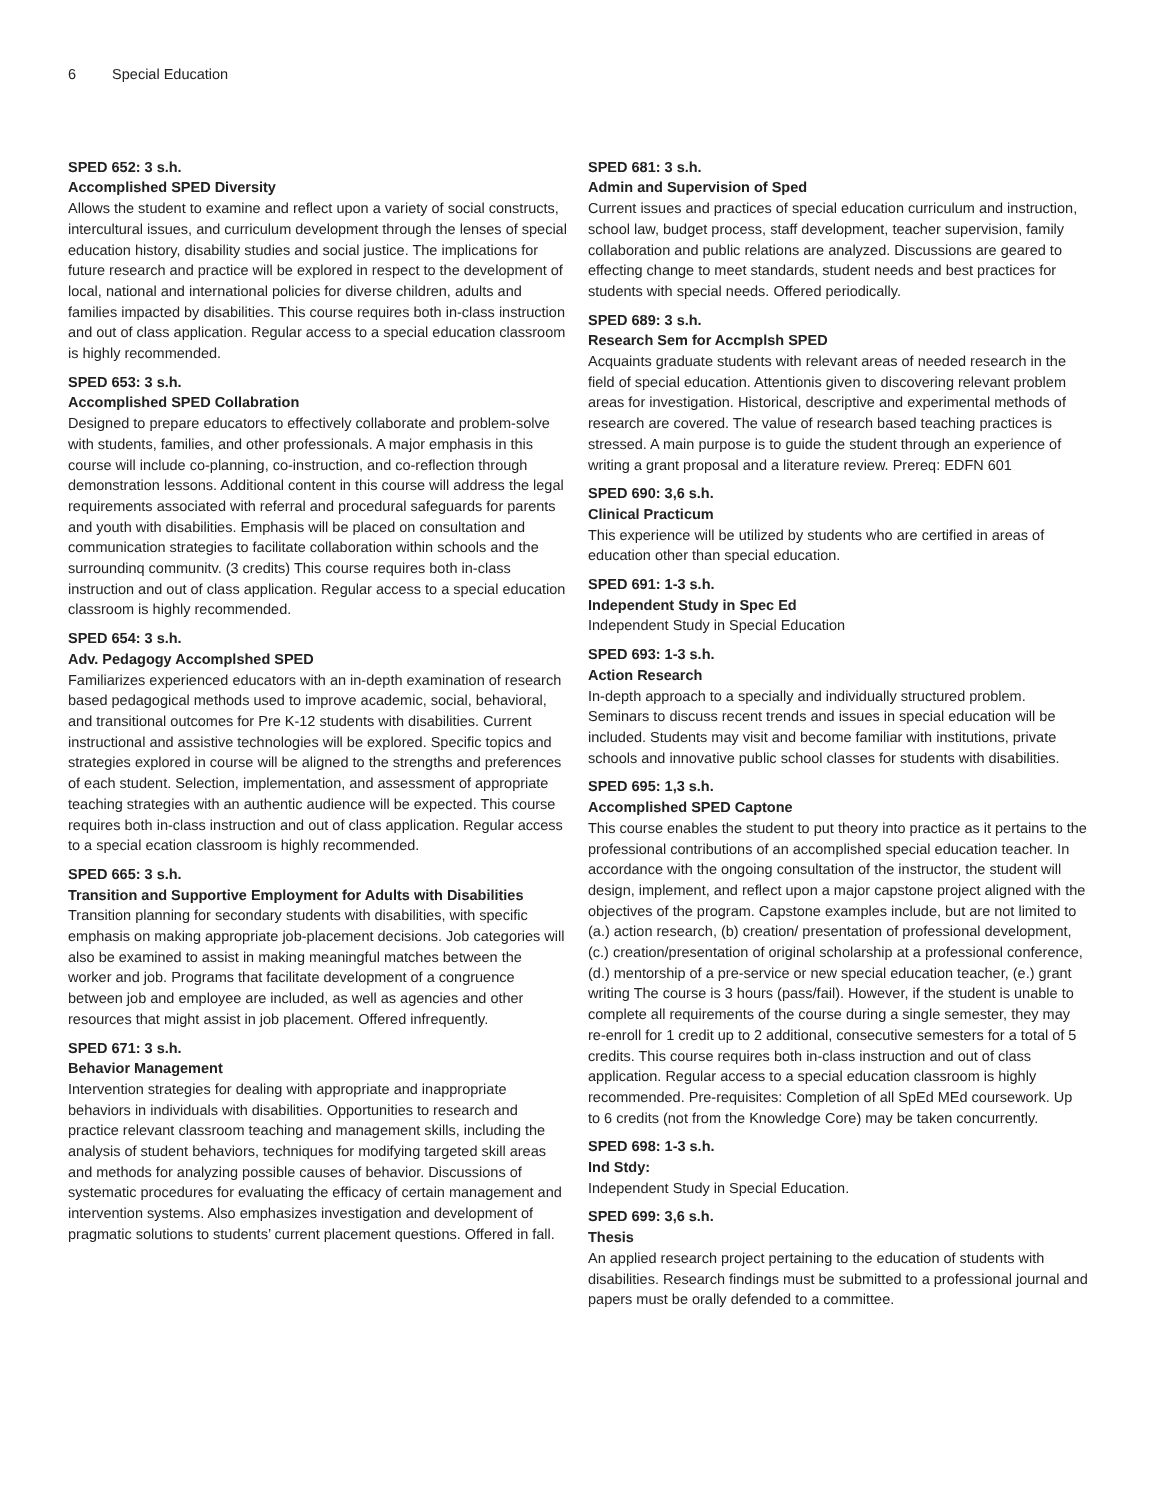6 Special Education
SPED 652: 3 s.h.
Accomplished SPED Diversity
Allows the student to examine and reflect upon a variety of social constructs, intercultural issues, and curriculum development through the lenses of special education history, disability studies and social justice. The implications for future research and practice will be explored in respect to the development of local, national and international policies for diverse children, adults and families impacted by disabilities. This course requires both in-class instruction and out of class application. Regular access to a special education classroom is highly recommended.
SPED 653: 3 s.h.
Accomplished SPED Collabration
Designed to prepare educators to effectively collaborate and problem-solve with students, families, and other professionals. A major emphasis in this course will include co-planning, co-instruction, and co-reflection through demonstration lessons. Additional content in this course will address the legal requirements associated with referral and procedural safeguards for parents and youth with disabilities. Emphasis will be placed on consultation and communication strategies to facilitate collaboration within schools and the surroundinq communitv. (3 credits) This course requires both in-class instruction and out of class application. Regular access to a special education classroom is highly recommended.
SPED 654: 3 s.h.
Adv. Pedagogy Accomplshed SPED
Familiarizes experienced educators with an in-depth examination of research based pedagogical methods used to improve academic, social, behavioral, and transitional outcomes for Pre K-12 students with disabilities. Current instructional and assistive technologies will be explored. Specific topics and strategies explored in course will be aligned to the strengths and preferences of each student. Selection, implementation, and assessment of appropriate teaching strategies with an authentic audience will be expected. This course requires both in-class instruction and out of class application. Regular access to a special ecation classroom is highly recommended.
SPED 665: 3 s.h.
Transition and Supportive Employment for Adults with Disabilities
Transition planning for secondary students with disabilities, with specific emphasis on making appropriate job-placement decisions. Job categories will also be examined to assist in making meaningful matches between the worker and job. Programs that facilitate development of a congruence between job and employee are included, as well as agencies and other resources that might assist in job placement. Offered infrequently.
SPED 671: 3 s.h.
Behavior Management
Intervention strategies for dealing with appropriate and inappropriate behaviors in individuals with disabilities. Opportunities to research and practice relevant classroom teaching and management skills, including the analysis of student behaviors, techniques for modifying targeted skill areas and methods for analyzing possible causes of behavior. Discussions of systematic procedures for evaluating the efficacy of certain management and intervention systems. Also emphasizes investigation and development of pragmatic solutions to students’ current placement questions. Offered in fall.
SPED 681: 3 s.h.
Admin and Supervision of Sped
Current issues and practices of special education curriculum and instruction, school law, budget process, staff development, teacher supervision, family collaboration and public relations are analyzed. Discussions are geared to effecting change to meet standards, student needs and best practices for students with special needs. Offered periodically.
SPED 689: 3 s.h.
Research Sem for Accmplsh SPED
Acquaints graduate students with relevant areas of needed research in the field of special education. Attentionis given to discovering relevant problem areas for investigation. Historical, descriptive and experimental methods of research are covered. The value of research based teaching practices is stressed. A main purpose is to guide the student through an experience of writing a grant proposal and a literature review. Prereq: EDFN 601
SPED 690: 3,6 s.h.
Clinical Practicum
This experience will be utilized by students who are certified in areas of education other than special education.
SPED 691: 1-3 s.h.
Independent Study in Spec Ed
Independent Study in Special Education
SPED 693: 1-3 s.h.
Action Research
In-depth approach to a specially and individually structured problem. Seminars to discuss recent trends and issues in special education will be included. Students may visit and become familiar with institutions, private schools and innovative public school classes for students with disabilities.
SPED 695: 1,3 s.h.
Accomplished SPED Captone
This course enables the student to put theory into practice as it pertains to the professional contributions of an accomplished special education teacher. In accordance with the ongoing consultation of the instructor, the student will design, implement, and reflect upon a major capstone project aligned with the objectives of the program. Capstone examples include, but are not limited to (a.) action research, (b) creation/ presentation of professional development, (c.) creation/presentation of original scholarship at a professional conference, (d.) mentorship of a pre-service or new special education teacher, (e.) grant writing The course is 3 hours (pass/fail). However, if the student is unable to complete all requirements of the course during a single semester, they may re-enroll for 1 credit up to 2 additional, consecutive semesters for a total of 5 credits. This course requires both in-class instruction and out of class application. Regular access to a special education classroom is highly recommended. Pre-requisites: Completion of all SpEd MEd coursework. Up to 6 credits (not from the Knowledge Core) may be taken concurrently.
SPED 698: 1-3 s.h.
Ind Stdy:
Independent Study in Special Education.
SPED 699: 3,6 s.h.
Thesis
An applied research project pertaining to the education of students with disabilities. Research findings must be submitted to a professional journal and papers must be orally defended to a committee.